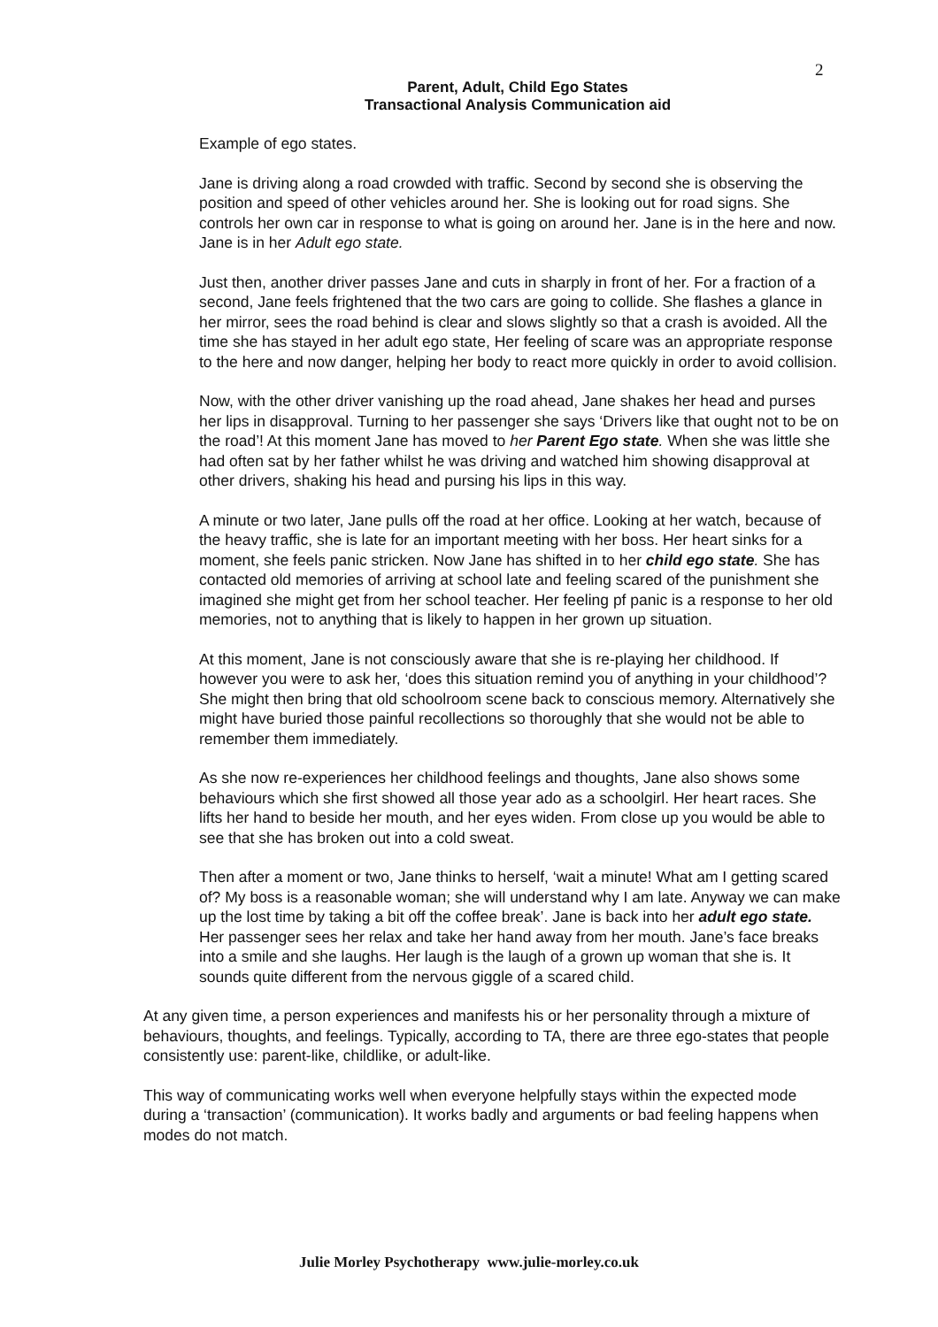2
Parent, Adult, Child Ego States
Transactional Analysis Communication aid
Example of ego states.
Jane is driving along a road crowded with traffic. Second by second she is observing the position and speed of other vehicles around her. She is looking out for road signs. She controls her own car in response to what is going on around her. Jane is in the here and now. Jane is in her Adult ego state.
Just then, another driver passes Jane and cuts in sharply in front of her. For a fraction of a second, Jane feels frightened that the two cars are going to collide. She flashes a glance in her mirror, sees the road behind is clear and slows slightly so that a crash is avoided. All the time she has stayed in her adult ego state, Her feeling of scare was an appropriate response to the here and now danger, helping her body to react more quickly in order to avoid collision.
Now, with the other driver vanishing up the road ahead, Jane shakes her head and purses her lips in disapproval. Turning to her passenger she says ‘Drivers like that ought not to be on the road’! At this moment Jane has moved to her Parent Ego state. When she was little she had often sat by her father whilst he was driving and watched him showing disapproval at other drivers, shaking his head and pursing his lips in this way.
A minute or two later, Jane pulls off the road at her office. Looking at her watch, because of the heavy traffic, she is late for an important meeting with her boss. Her heart sinks for a moment, she feels panic stricken. Now Jane has shifted in to her child ego state. She has contacted old memories of arriving at school late and feeling scared of the punishment she imagined she might get from her school teacher. Her feeling pf panic is a response to her old memories, not to anything that is likely to happen in her grown up situation.
At this moment, Jane is not consciously aware that she is re-playing her childhood. If however you were to ask her, ‘does this situation remind you of anything in your childhood’? She might then bring that old schoolroom scene back to conscious memory. Alternatively she might have buried those painful recollections so thoroughly that she would not be able to remember them immediately.
As she now re-experiences her childhood feelings and thoughts, Jane also shows some behaviours which she first showed all those year ado as a schoolgirl. Her heart races. She lifts her hand to beside her mouth, and her eyes widen. From close up you would be able to see that she has broken out into a cold sweat.
Then after a moment or two, Jane thinks to herself, ‘wait a minute! What am I getting scared of? My boss is a reasonable woman; she will understand why I am late. Anyway we can make up the lost time by taking a bit off the coffee break’. Jane is back into her adult ego state. Her passenger sees her relax and take her hand away from her mouth. Jane’s face breaks into a smile and she laughs. Her laugh is the laugh of a grown up woman that she is. It sounds quite different from the nervous giggle of a scared child.
At any given time, a person experiences and manifests his or her personality through a mixture of behaviours, thoughts, and feelings. Typically, according to TA, there are three ego-states that people consistently use: parent-like, childlike, or adult-like.
This way of communicating works well when everyone helpfully stays within the expected mode during a ‘transaction’ (communication). It works badly and arguments or bad feeling happens when modes do not match.
Julie Morley Psychotherapy www.julie-morley.co.uk